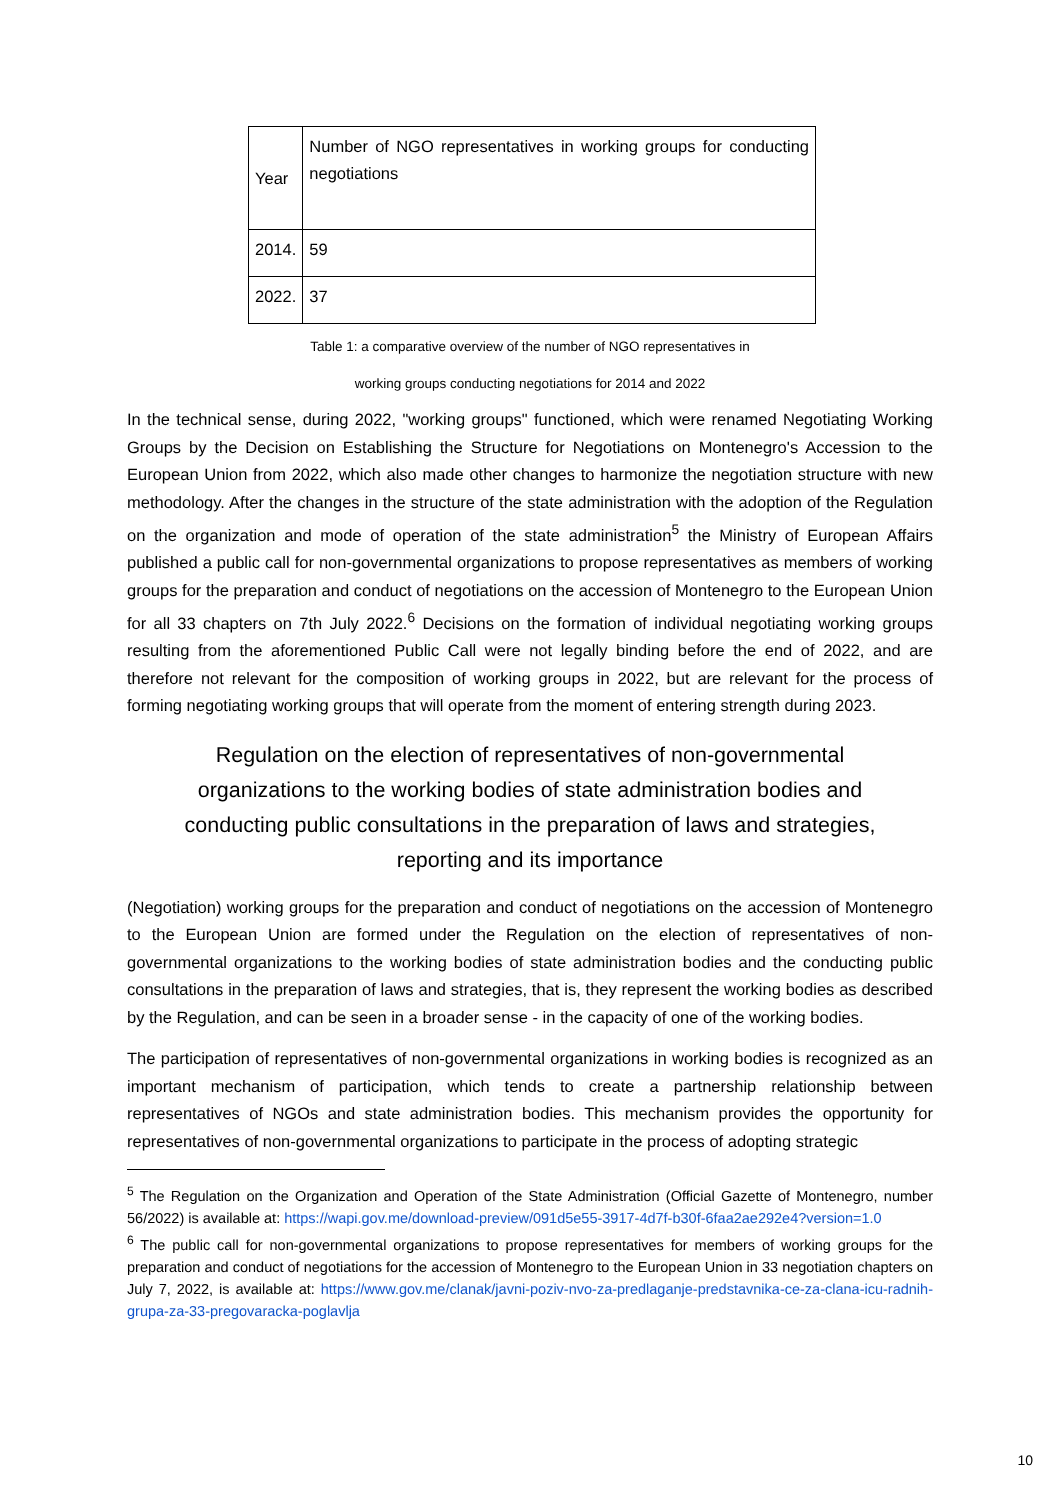| Year | Number of NGO representatives in working groups for conducting negotiations |
| 2014. | 59 |
| 2022. | 37 |
Table 1: a comparative overview of the number of NGO representatives in
working groups conducting negotiations for 2014 and 2022
In the technical sense, during 2022, "working groups" functioned, which were renamed Negotiating Working Groups by the Decision on Establishing the Structure for Negotiations on Montenegro's Accession to the European Union from 2022, which also made other changes to harmonize the negotiation structure with new methodology. After the changes in the structure of the state administration with the adoption of the Regulation on the organization and mode of operation of the state administration<sup>5</sup> the Ministry of European Affairs published a public call for non-governmental organizations to propose representatives as members of working groups for the preparation and conduct of negotiations on the accession of Montenegro to the European Union for all 33 chapters on 7th July 2022.<sup>6</sup> Decisions on the formation of individual negotiating working groups resulting from the aforementioned Public Call were not legally binding before the end of 2022, and are therefore not relevant for the composition of working groups in 2022, but are relevant for the process of forming negotiating working groups that will operate from the moment of entering strength during 2023.
Regulation on the election of representatives of non-governmental organizations to the working bodies of state administration bodies and conducting public consultations in the preparation of laws and strategies, reporting and its importance
(Negotiation) working groups for the preparation and conduct of negotiations on the accession of Montenegro to the European Union are formed under the Regulation on the election of representatives of non-governmental organizations to the working bodies of state administration bodies and the conducting public consultations in the preparation of laws and strategies, that is, they represent the working bodies as described by the Regulation, and can be seen in a broader sense - in the capacity of one of the working bodies.
The participation of representatives of non-governmental organizations in working bodies is recognized as an important mechanism of participation, which tends to create a partnership relationship between representatives of NGOs and state administration bodies. This mechanism provides the opportunity for representatives of non-governmental organizations to participate in the process of adopting strategic
<sup>5</sup> The Regulation on the Organization and Operation of the State Administration (Official Gazette of Montenegro, number 56/2022) is available at: https://wapi.gov.me/download-preview/091d5e55-3917-4d7f-b30f-6faa2ae292e4?version=1.0
<sup>6</sup> The public call for non-governmental organizations to propose representatives for members of working groups for the preparation and conduct of negotiations for the accession of Montenegro to the European Union in 33 negotiation chapters on July 7, 2022, is available at: https://www.gov.me/clanak/javni-poziv-nvo-za-predlaganje-predstavnika-ce-za-clana-icu-radnih-grupa-za-33-pregovaracka-poglavlja
10